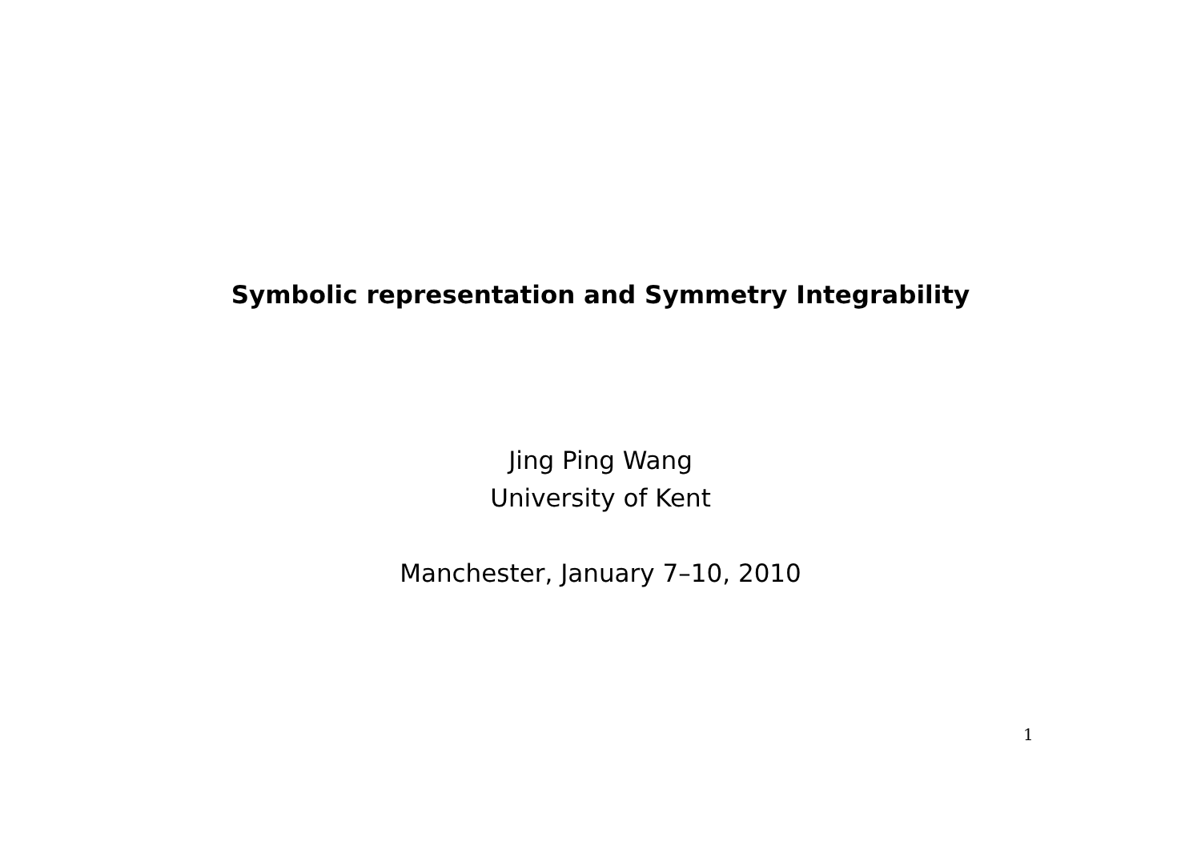Symbolic representation and Symmetry Integrability
Jing Ping Wang
University of Kent
Manchester, January 7–10, 2010
1